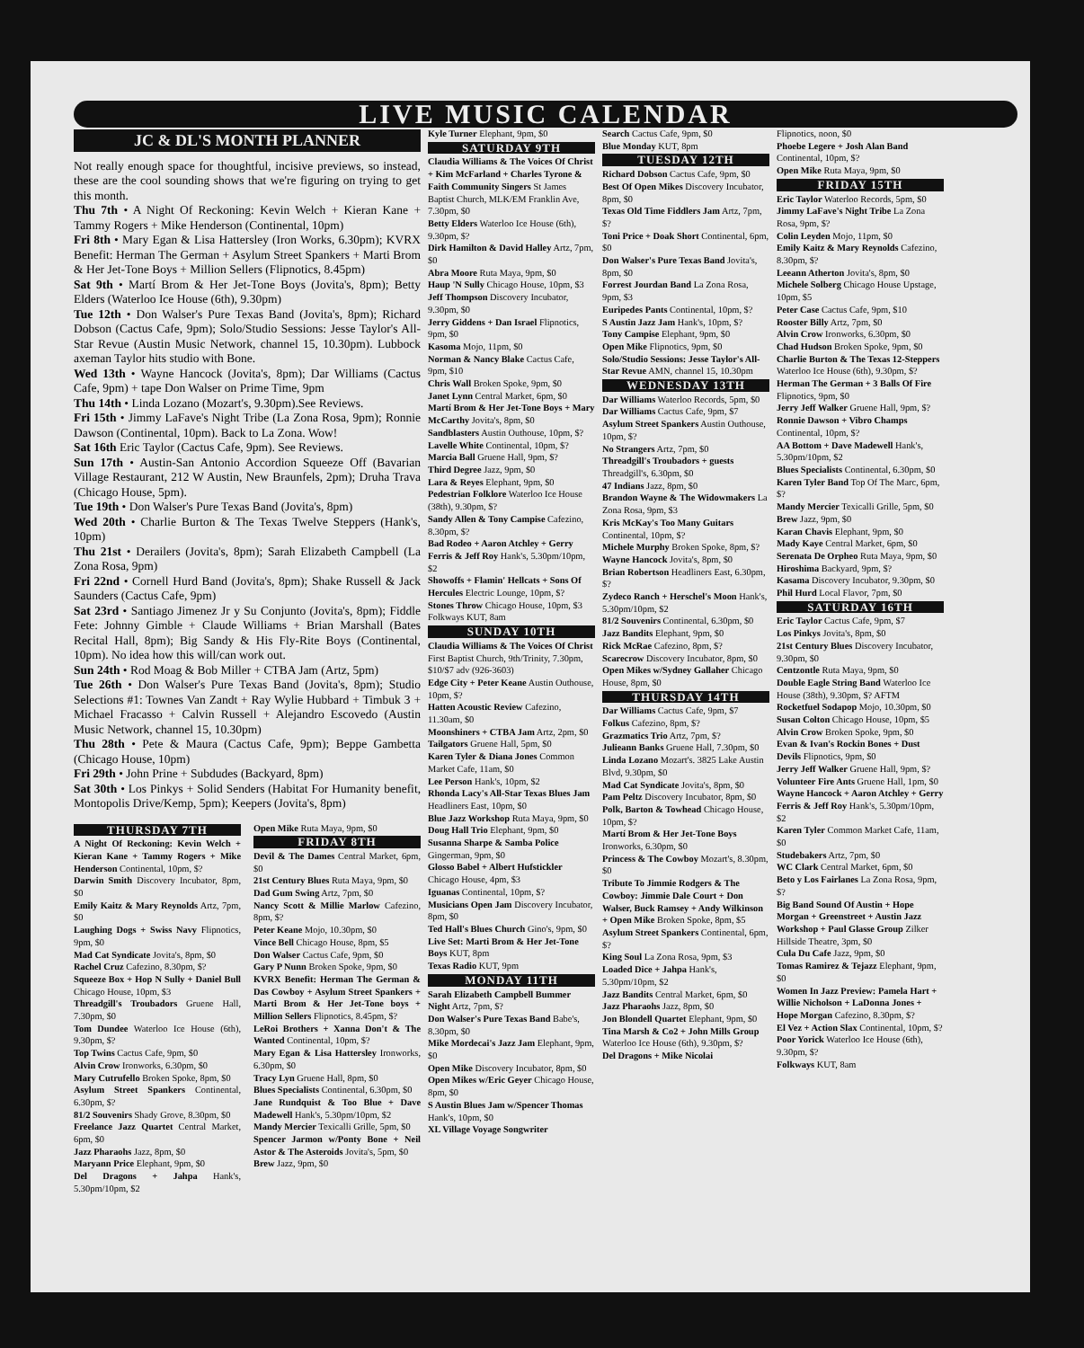LIVE MUSIC CALENDAR
JC & DL'S MONTH PLANNER
Not really enough space for thoughtful, incisive previews, so instead, these are the cool sounding shows that we're figuring on trying to get this month.
Thu 7th • A Night Of Reckoning: Kevin Welch + Kieran Kane + Tammy Rogers + Mike Henderson (Continental, 10pm)
Fri 8th • Mary Egan & Lisa Hattersley (Iron Works, 6.30pm); KVRX Benefit: Herman The German + Asylum Street Spankers + Marti Brom & Her Jet-Tone Boys + Million Sellers (Flipnotics, 8.45pm)
Sat 9th • Martí Brom & Her Jet-Tone Boys (Jovita's, 8pm); Betty Elders (Waterloo Ice House (6th), 9.30pm)
Tue 12th • Don Walser's Pure Texas Band (Jovita's, 8pm); Richard Dobson (Cactus Cafe, 9pm); Solo/Studio Sessions: Jesse Taylor's All-Star Revue (Austin Music Network, channel 15, 10.30pm). Lubbock axeman Taylor hits studio with Bone.
Wed 13th • Wayne Hancock (Jovita's, 8pm); Dar Williams (Cactus Cafe, 9pm) + tape Don Walser on Prime Time, 9pm
Thu 14th • Linda Lozano (Mozart's, 9.30pm).See Reviews.
Fri 15th • Jimmy LaFave's Night Tribe (La Zona Rosa, 9pm); Ronnie Dawson (Continental, 10pm). Back to La Zona. Wow!
Sat 16th Eric Taylor (Cactus Cafe, 9pm). See Reviews.
Sun 17th • Austin-San Antonio Accordion Squeeze Off (Bavarian Village Restaurant, 212 W Austin, New Braunfels, 2pm); Druha Trava (Chicago House, 5pm).
Tue 19th • Don Walser's Pure Texas Band (Jovita's, 8pm)
Wed 20th • Charlie Burton & The Texas Twelve Steppers (Hank's, 10pm)
Thu 21st • Derailers (Jovita's, 8pm); Sarah Elizabeth Campbell (La Zona Rosa, 9pm)
Fri 22nd • Cornell Hurd Band (Jovita's, 8pm); Shake Russell & Jack Saunders (Cactus Cafe, 9pm)
Sat 23rd • Santiago Jimenez Jr y Su Conjunto (Jovita's, 8pm); Fiddle Fete: Johnny Gimble + Claude Williams + Brian Marshall (Bates Recital Hall, 8pm); Big Sandy & His Fly-Rite Boys (Continental, 10pm). No idea how this will/can work out.
Sun 24th • Rod Moag & Bob Miller + CTBA Jam (Artz, 5pm)
Tue 26th • Don Walser's Pure Texas Band (Jovita's, 8pm); Studio Selections #1: Townes Van Zandt + Ray Wylie Hubbard + Timbuk 3 + Michael Fracasso + Calvin Russell + Alejandro Escovedo (Austin Music Network, channel 15, 10.30pm)
Thu 28th • Pete & Maura (Cactus Cafe, 9pm); Beppe Gambetta (Chicago House, 10pm)
Fri 29th • John Prine + Subdudes (Backyard, 8pm)
Sat 30th • Los Pinkys + Solid Senders (Habitat For Humanity benefit, Montopolis Drive/Kemp, 5pm); Keepers (Jovita's, 8pm)
THURSDAY 7TH
A Night Of Reckoning: Kevin Welch + Kieran Kane + Tammy Rogers + Mike Henderson Continental, 10pm, $?
Darwin Smith Discovery Incubator, 8pm, $0
Emily Kaitz & Mary Reynolds Artz, 7pm, $0
Laughing Dogs + Swiss Navy Flipnotics, 9pm, $0
Mad Cat Syndicate Jovita's, 8pm, $0
Rachel Cruz Cafezino, 8.30pm, $?
Squeeze Box + Hop N Sully + Daniel Bull Chicago House, 10pm, $3
Threadgill's Troubadors Gruene Hall, 7.30pm, $0
Tom Dundee Waterloo Ice House (6th), 9.30pm, $?
Top Twins Cactus Cafe, 9pm, $0
Alvin Crow Ironworks, 6.30pm, $0
Mary Cutrufello Broken Spoke, 8pm, $0
Asylum Street Spankers Continental, 6.30pm, $?
81/2 Souvenirs Shady Grove, 8.30pm, $0
Freelance Jazz Quartet Central Market, 6pm, $0
Jazz Pharaohs Jazz, 8pm, $0
Maryann Price Elephant, 9pm, $0
Del Dragons + Jahpa Hank's, 5.30pm/10pm, $2
Open Mike Ruta Maya, 9pm, $0
FRIDAY 8TH
Devil & The Dames Central Market, 6pm, $0
21st Century Blues Ruta Maya, 9pm, $0
Dad Gum Swing Artz, 7pm, $0
Nancy Scott & Millie Marlow Cafezino, 8pm, $?
Peter Keane Mojo, 10.30pm, $0
Vince Bell Chicago House, 8pm, $5
Don Walser Cactus Cafe, 9pm, $0
Gary P Nunn Broken Spoke, 9pm, $0
KVRX Benefit: Herman The German & Das Cowboy + Asylum Street Spankers + Marti Brom & Her Jet-Tone boys + Million Sellers Flipnotics, 8.45pm, $?
LeRoi Brothers + Xanna Don't & The Wanted Continental, 10pm, $?
Mary Egan & Lisa Hattersley Ironworks, 6.30pm, $0
Tracy Lyn Gruene Hall, 8pm, $0
Blues Specialists Continental, 6.30pm, $0
Jane Rundquist & Too Blue + Dave Madewell Hank's, 5.30pm/10pm, $2
Mandy Mercier Texicalli Grille, 5pm, $0
Spencer Jarmon w/Ponty Bone + Neil Astor & The Asteroids Jovita's, 5pm, $0
Brew Jazz, 9pm, $0
Kyle Turner Elephant, 9pm, $0
SATURDAY 9TH
Claudia Williams & The Voices Of Christ + Kim McFarland + Charles Tyrone & Faith Community Singers St James Baptist Church, MLK/EM Franklin Ave, 7.30pm, $0
Betty Elders Waterloo Ice House (6th), 9.30pm, $?
Dirk Hamilton & David Halley Artz, 7pm, $0
Abra Moore Ruta Maya, 9pm, $0
Haup 'N Sully Chicago House, 10pm, $3
Jeff Thompson Discovery Incubator, 9.30pm, $0
Jerry Giddens + Dan Israel Flipnotics, 9pm, $0
Kasoma Mojo, 11pm, $0
Norman & Nancy Blake Cactus Cafe, 9pm, $10
Chris Wall Broken Spoke, 9pm, $0
Janet Lynn Central Market, 6pm, $0
Martí Brom & Her Jet-Tone Boys + Mary McCarthy Jovita's, 8pm, $0
Sandblasters Austin Outhouse, 10pm, $?
Lavelle White Continental, 10pm, $?
Marcia Ball Gruene Hall, 9pm, $?
Third Degree Jazz, 9pm, $0
Lara & Reyes Elephant, 9pm, $0
Pedestrian Folklore Waterloo Ice House (38th), 9.30pm, $?
Sandy Allen & Tony Campise Cafezino, 8.30pm, $?
Bad Rodeo + Aaron Atchley + Gerry Ferris & Jeff Roy Hank's, 5.30pm/10pm, $2
Showoffs + Flamin' Hellcats + Sons Of Hercules Electric Lounge, 10pm, $?
Stones Throw Chicago House, 10pm, $3
Folkways KUT, 8am
SUNDAY 10TH
Claudia Williams & The Voices Of Christ First Baptist Church, 9th/Trinity, 7.30pm, $10/$7 adv (926-3603)
Edge City + Peter Keane Austin Outhouse, 10pm, $?
Hatten Acoustic Review Cafezino, 11.30am, $0
Moonshiners + CTBA Jam Artz, 2pm, $0
Tailgators Gruene Hall, 5pm, $0
Karen Tyler & Diana Jones Common Market Cafe, 11am, $0
Lee Person Hank's, 10pm, $2
Rhonda Lacy's All-Star Texas Blues Jam Headliners East, 10pm, $0
Blue Jazz Workshop Ruta Maya, 9pm, $0
Doug Hall Trio Elephant, 9pm, $0
Susanna Sharpe & Samba Police Gingerman, 9pm, $0
Glosso Babel + Albert Hufstickler Chicago House, 4pm, $3
Iguanas Continental, 10pm, $?
Musicians Open Jam Discovery Incubator, 8pm, $0
Ted Hall's Blues Church Gino's, 9pm, $0
Live Set: Marti Brom & Her Jet-Tone Boys KUT, 8pm
Texas Radio KUT, 9pm
MONDAY 11TH
Sarah Elizabeth Campbell Bummer Night Artz, 7pm, $?
Don Walser's Pure Texas Band Babe's, 8.30pm, $0
Mike Mordecai's Jazz Jam Elephant, 9pm, $0
Open Mike Discovery Incubator, 8pm, $0
Open Mikes w/Eric Geyer Chicago House, 8pm, $0
S Austin Blues Jam w/Spencer Thomas Hank's, 10pm, $0
XL Village Voyage Songwriter
Search Cactus Cafe, 9pm, $0
Blue Monday KUT, 8pm
TUESDAY 12TH
Richard Dobson Cactus Cafe, 9pm, $0
Best Of Open Mikes Discovery Incubator, 8pm, $0
Texas Old Time Fiddlers Jam Artz, 7pm, $?
Toni Price + Doak Short Continental, 6pm, $0
Don Walser's Pure Texas Band Jovita's, 8pm, $0
Forrest Jourdan Band La Zona Rosa, 9pm, $3
Euripedes Pants Continental, 10pm, $?
S Austin Jazz Jam Hank's, 10pm, $?
Tony Campise Elephant, 9pm, $0
Open Mike Flipnotics, 9pm, $0
Solo/Studio Sessions: Jesse Taylor's All-Star Revue AMN, channel 15, 10.30pm
WEDNESDAY 13TH
Dar Williams Waterloo Records, 5pm, $0
Dar Williams Cactus Cafe, 9pm, $7
Asylum Street Spankers Austin Outhouse, 10pm, $?
No Strangers Artz, 7pm, $0
Threadgill's Troubadors + guests Threadgill's, 6.30pm, $0
47 Indians Jazz, 8pm, $0
Brandon Wayne & The Widowmakers La Zona Rosa, 9pm, $3
Kris McKay's Too Many Guitars Continental, 10pm, $?
Michele Murphy Broken Spoke, 8pm, $?
Wayne Hancock Jovita's, 8pm, $0
Brian Robertson Headliners East, 6.30pm, $?
Zydeco Ranch + Herschel's Moon Hank's, 5.30pm/10pm, $2
81/2 Souvenirs Continental, 6.30pm, $0
Jazz Bandits Elephant, 9pm, $0
Rick McRae Cafezino, 8pm, $?
Scarecrow Discovery Incubator, 8pm, $0
Open Mikes w/Sydney Gallaher Chicago House, 8pm, $0
THURSDAY 14TH
Dar Williams Cactus Cafe, 9pm, $7
Folkus Cafezino, 8pm, $?
Grazmatics Trio Artz, 7pm, $?
Julieann Banks Gruene Hall, 7.30pm, $0
Linda Lozano Mozart's. 3825 Lake Austin Blvd, 9.30pm, $0
Mad Cat Syndicate Jovita's, 8pm, $0
Pam Peltz Discovery Incubator, 8pm, $0
Polk, Barton & Towhead Chicago House, 10pm, $?
Martí Brom & Her Jet-Tone Boys Ironworks, 6.30pm, $0
Princess & The Cowboy Mozart's, 8.30pm, $0
Tribute To Jimmie Rodgers & The Cowboy: Jimmie Dale Court + Don Walser, Buck Ramsey + Andy Wilkinson + Open Mike Broken Spoke, 8pm, $5
Asylum Street Spankers Continental, 6pm, $?
King Soul La Zona Rosa, 9pm, $3
Loaded Dice + Jahpa Hank's, 5.30pm/10pm, $2
Jazz Bandits Central Market, 6pm, $0
Jazz Pharaohs Jazz, 8pm, $0
Jon Blondell Quartet Elephant, 9pm, $0
Tina Marsh & Co2 + John Mills Group Waterloo Ice House (6th), 9.30pm, $?
Del Dragons + Mike Nicolai
Flipnotics, noon, $0
Phoebe Legere + Josh Alan Band Continental, 10pm, $?
Open Mike Ruta Maya, 9pm, $0
FRIDAY 15TH
Eric Taylor Waterloo Records, 5pm, $0
Jimmy LaFave's Night Tribe La Zona Rosa, 9pm, $?
Colin Leyden Mojo, 11pm, $0
Emily Kaitz & Mary Reynolds Cafezino, 8.30pm, $?
Leeann Atherton Jovita's, 8pm, $0
Michele Solberg Chicago House Upstage, 10pm, $5
Peter Case Cactus Cafe, 9pm, $10
Rooster Billy Artz, 7pm, $0
Alvin Crow Ironworks, 6.30pm, $0
Chad Hudson Broken Spoke, 9pm, $0
Charlie Burton & The Texas 12-Steppers Waterloo Ice House (6th), 9.30pm, $?
Herman The German + 3 Balls Of Fire Flipnotics, 9pm, $0
Jerry Jeff Walker Gruene Hall, 9pm, $?
Ronnie Dawson + Vibro Champs Continental, 10pm, $?
AA Bottom + Dave Madewell Hank's, 5.30pm/10pm, $2
Blues Specialists Continental, 6.30pm, $0
Karen Tyler Band Top Of The Marc, 6pm, $?
Mandy Mercier Texicalli Grille, 5pm, $0
Brew Jazz, 9pm, $0
Karan Chavis Elephant, 9pm, $0
Mady Kaye Central Market, 6pm, $0
Serenata De Orpheo Ruta Maya, 9pm, $0
Hiroshima Backyard, 9pm, $?
Kasama Discovery Incubator, 9.30pm, $0
Phil Hurd Local Flavor, 7pm, $0
SATURDAY 16TH
Eric Taylor Cactus Cafe, 9pm, $7
Los Pinkys Jovita's, 8pm, $0
21st Century Blues Discovery Incubator, 9.30pm, $0
Centzontle Ruta Maya, 9pm, $0
Double Eagle String Band Waterloo Ice House (38th), 9.30pm, $? AFTM
Rocketfuel Sodapop Mojo, 10.30pm, $0
Susan Colton Chicago House, 10pm, $5
Alvin Crow Broken Spoke, 9pm, $0
Evan & Ivan's Rockin Bones + Dust Devils Flipnotics, 9pm, $0
Jerry Jeff Walker Gruene Hall, 9pm, $?
Volunteer Fire Ants Gruene Hall, 1pm, $0
Wayne Hancock + Aaron Atchley + Gerry Ferris & Jeff Roy Hank's, 5.30pm/10pm, $2
Karen Tyler Common Market Cafe, 11am, $0
Studebakers Artz, 7pm, $0
WC Clark Central Market, 6pm, $0
Beto y Los Fairlanes La Zona Rosa, 9pm, $?
Big Band Sound Of Austin + Hope Morgan + Greenstreet + Austin Jazz Workshop + Paul Glasse Group Zilker Hillside Theatre, 3pm, $0
Cula Du Cafe Jazz, 9pm, $0
Tomas Ramirez & Tejazz Elephant, 9pm, $0
Women In Jazz Preview: Pamela Hart + Willie Nicholson + LaDonna Jones + Hope Morgan Cafezino, 8.30pm, $?
El Vez + Action Slax Continental, 10pm, $?
Poor Yorick Waterloo Ice House (6th), 9.30pm, $?
Folkways KUT, 8am